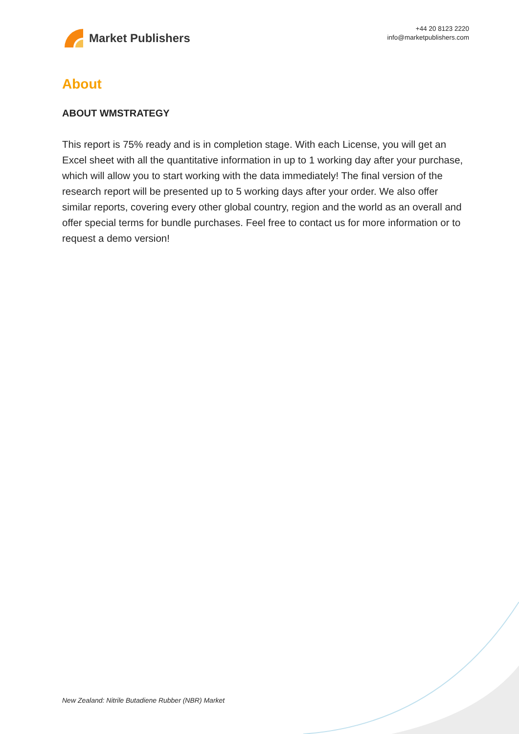Market Publishers
+44 20 8123 2220
info@marketpublishers.com
About
ABOUT WMSTRATEGY
This report is 75% ready and is in completion stage. With each License, you will get an Excel sheet with all the quantitative information in up to 1 working day after your purchase, which will allow you to start working with the data immediately! The final version of the research report will be presented up to 5 working days after your order. We also offer similar reports, covering every other global country, region and the world as an overall and offer special terms for bundle purchases. Feel free to contact us for more information or to request a demo version!
New Zealand: Nitrile Butadiene Rubber (NBR) Market